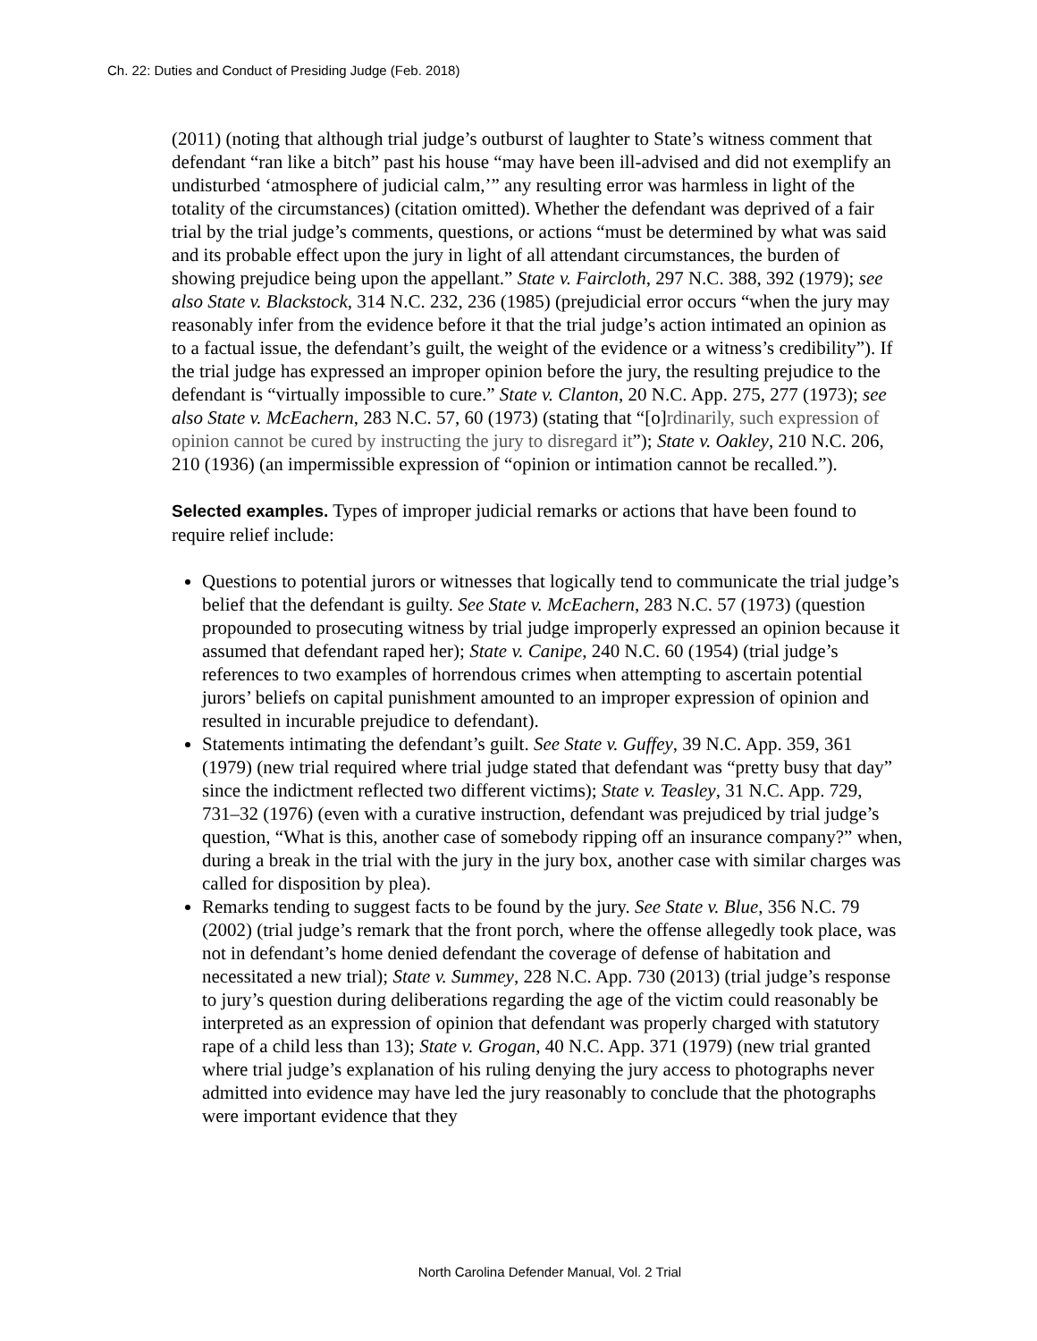Ch. 22: Duties and Conduct of Presiding Judge (Feb. 2018)
(2011) (noting that although trial judge’s outburst of laughter to State’s witness comment that defendant “ran like a bitch” past his house “may have been ill-advised and did not exemplify an undisturbed ‘atmosphere of judicial calm,’” any resulting error was harmless in light of the totality of the circumstances) (citation omitted). Whether the defendant was deprived of a fair trial by the trial judge’s comments, questions, or actions “must be determined by what was said and its probable effect upon the jury in light of all attendant circumstances, the burden of showing prejudice being upon the appellant.” State v. Faircloth, 297 N.C. 388, 392 (1979); see also State v. Blackstock, 314 N.C. 232, 236 (1985) (prejudicial error occurs “when the jury may reasonably infer from the evidence before it that the trial judge’s action intimated an opinion as to a factual issue, the defendant’s guilt, the weight of the evidence or a witness’s credibility”). If the trial judge has expressed an improper opinion before the jury, the resulting prejudice to the defendant is “virtually impossible to cure.” State v. Clanton, 20 N.C. App. 275, 277 (1973); see also State v. McEachern, 283 N.C. 57, 60 (1973) (stating that “[o]rdinarily, such expression of opinion cannot be cured by instructing the jury to disregard it”); State v. Oakley, 210 N.C. 206, 210 (1936) (an impermissible expression of “opinion or intimation cannot be recalled.”).
Selected examples. Types of improper judicial remarks or actions that have been found to require relief include:
Questions to potential jurors or witnesses that logically tend to communicate the trial judge’s belief that the defendant is guilty. See State v. McEachern, 283 N.C. 57 (1973) (question propounded to prosecuting witness by trial judge improperly expressed an opinion because it assumed that defendant raped her); State v. Canipe, 240 N.C. 60 (1954) (trial judge’s references to two examples of horrendous crimes when attempting to ascertain potential jurors’ beliefs on capital punishment amounted to an improper expression of opinion and resulted in incurable prejudice to defendant).
Statements intimating the defendant’s guilt. See State v. Guffey, 39 N.C. App. 359, 361 (1979) (new trial required where trial judge stated that defendant was “pretty busy that day” since the indictment reflected two different victims); State v. Teasley, 31 N.C. App. 729, 731–32 (1976) (even with a curative instruction, defendant was prejudiced by trial judge’s question, “What is this, another case of somebody ripping off an insurance company?” when, during a break in the trial with the jury in the jury box, another case with similar charges was called for disposition by plea).
Remarks tending to suggest facts to be found by the jury. See State v. Blue, 356 N.C. 79 (2002) (trial judge’s remark that the front porch, where the offense allegedly took place, was not in defendant’s home denied defendant the coverage of defense of habitation and necessitated a new trial); State v. Summey, 228 N.C. App. 730 (2013) (trial judge’s response to jury’s question during deliberations regarding the age of the victim could reasonably be interpreted as an expression of opinion that defendant was properly charged with statutory rape of a child less than 13); State v. Grogan, 40 N.C. App. 371 (1979) (new trial granted where trial judge’s explanation of his ruling denying the jury access to photographs never admitted into evidence may have led the jury reasonably to conclude that the photographs were important evidence that they
North Carolina Defender Manual, Vol. 2 Trial